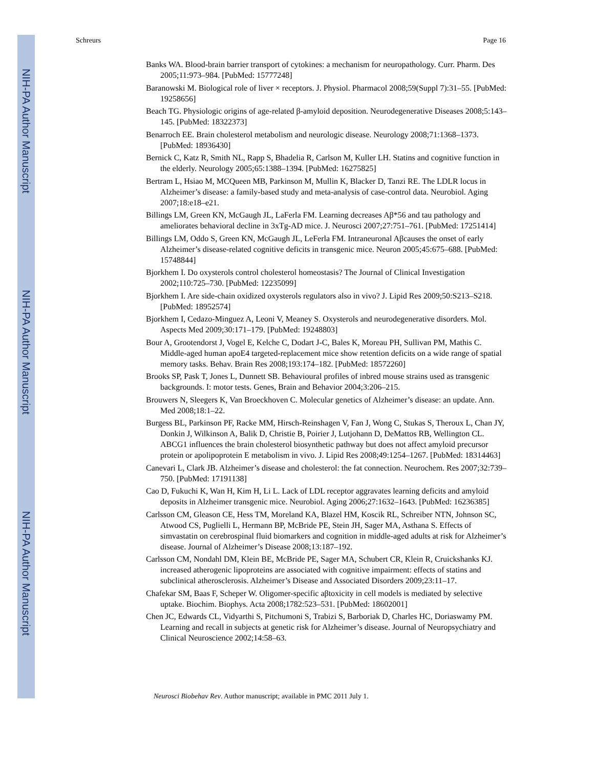NIH-PA Author Manuscript
NIH-PA Author Manuscript
NIH-PA Author Manuscript
Schreurs Page 16
Banks WA. Blood-brain barrier transport of cytokines: a mechanism for neuropathology. Curr. Pharm. Des 2005;11:973–984. [PubMed: 15777248]
Baranowski M. Biological role of liver × receptors. J. Physiol. Pharmacol 2008;59(Suppl 7):31–55. [PubMed: 19258656]
Beach TG. Physiologic origins of age-related β-amyloid deposition. Neurodegenerative Diseases 2008;5:143–145. [PubMed: 18322373]
Benarroch EE. Brain cholesterol metabolism and neurologic disease. Neurology 2008;71:1368–1373. [PubMed: 18936430]
Bernick C, Katz R, Smith NL, Rapp S, Bhadelia R, Carlson M, Kuller LH. Statins and cognitive function in the elderly. Neurology 2005;65:1388–1394. [PubMed: 16275825]
Bertram L, Hsiao M, MCQueen MB, Parkinson M, Mullin K, Blacker D, Tanzi RE. The LDLR locus in Alzheimer’s disease: a family-based study and meta-analysis of case-control data. Neurobiol. Aging 2007;18:e18–e21.
Billings LM, Green KN, McGaugh JL, LaFerla FM. Learning decreases Aβ*56 and tau pathology and ameliorates behavioral decline in 3xTg-AD mice. J. Neurosci 2007;27:751–761. [PubMed: 17251414]
Billings LM, Oddo S, Green KN, McGaugh JL, LeFerla FM. Intraneuronal Aβcauses the onset of early Alzheimer’s disease-related cognitive deficits in transgenic mice. Neuron 2005;45:675–688. [PubMed: 15748844]
Bjorkhem I. Do oxysterols control cholesterol homeostasis? The Journal of Clinical Investigation 2002;110:725–730. [PubMed: 12235099]
Bjorkhem I. Are side-chain oxidized oxysterols regulators also in vivo? J. Lipid Res 2009;50:S213–S218. [PubMed: 18952574]
Bjorkhem I, Cedazo-Minguez A, Leoni V, Meaney S. Oxysterols and neurodegenerative disorders. Mol. Aspects Med 2009;30:171–179. [PubMed: 19248803]
Bour A, Grootendorst J, Vogel E, Kelche C, Dodart J-C, Bales K, Moreau PH, Sullivan PM, Mathis C. Middle-aged human apoE4 targeted-replacement mice show retention deficits on a wide range of spatial memory tasks. Behav. Brain Res 2008;193:174–182. [PubMed: 18572260]
Brooks SP, Pask T, Jones L, Dunnett SB. Behavioural profiles of inbred mouse strains used as transgenic backgrounds. I: motor tests. Genes, Brain and Behavior 2004;3:206–215.
Brouwers N, Sleegers K, Van Broeckhoven C. Molecular genetics of Alzheimer’s disease: an update. Ann. Med 2008;18:1–22.
Burgess BL, Parkinson PF, Racke MM, Hirsch-Reinshagen V, Fan J, Wong C, Stukas S, Theroux L, Chan JY, Donkin J, Wilkinson A, Balik D, Christie B, Poirier J, Lutjohann D, DeMattos RB, Wellington CL. ABCG1 influences the brain cholesterol biosynthetic pathway but does not affect amyloid precursor protein or apolipoprotein E metabolism in vivo. J. Lipid Res 2008;49:1254–1267. [PubMed: 18314463]
Canevari L, Clark JB. Alzheimer’s disease and cholesterol: the fat connection. Neurochem. Res 2007;32:739–750. [PubMed: 17191138]
Cao D, Fukuchi K, Wan H, Kim H, Li L. Lack of LDL receptor aggravates learning deficits and amyloid deposits in Alzheimer transgenic mice. Neurobiol. Aging 2006;27:1632–1643. [PubMed: 16236385]
Carlsson CM, Gleason CE, Hess TM, Moreland KA, Blazel HM, Koscik RL, Schreiber NTN, Johnson SC, Atwood CS, Puglielli L, Hermann BP, McBride PE, Stein JH, Sager MA, Asthana S. Effects of simvastatin on cerebrospinal fluid biomarkers and cognition in middle-aged adults at risk for Alzheimer’s disease. Journal of Alzheimer’s Disease 2008;13:187–192.
Carlsson CM, Nondahl DM, Klein BE, McBride PE, Sager MA, Schubert CR, Klein R, Cruickshanks KJ. increased atherogenic lipoproteins are associated with cognitive impairment: effects of statins and subclinical atherosclerosis. Alzheimer’s Disease and Associated Disorders 2009;23:11–17.
Chafekar SM, Baas F, Scheper W. Oligomer-specific aβtoxicity in cell models is mediated by selective uptake. Biochim. Biophys. Acta 2008;1782:523–531. [PubMed: 18602001]
Chen JC, Edwards CL, Vidyarthi S, Pitchumoni S, Trabizi S, Barboriak D, Charles HC, Doriaswamy PM. Learning and recall in subjects at genetic risk for Alzheimer’s disease. Journal of Neuropsychiatry and Clinical Neuroscience 2002;14:58–63.
Neurosci Biobehav Rev. Author manuscript; available in PMC 2011 July 1.